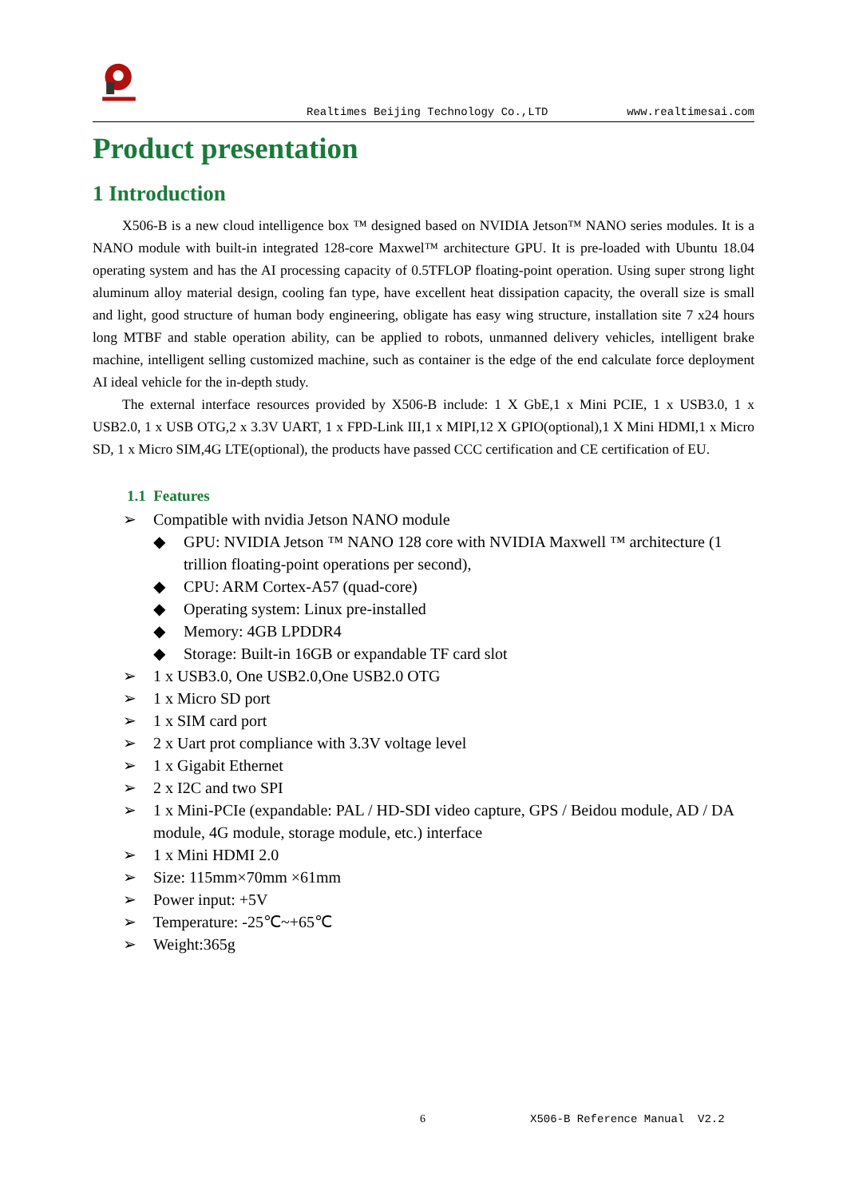Realtimes Beijing Technology Co.,LTD www.realtimesai.com
Product presentation
1 Introduction
X506-B is a new cloud intelligence box ™ designed based on NVIDIA Jetson™ NANO series modules. It is a NANO module with built-in integrated 128-core Maxwel™ architecture GPU. It is pre-loaded with Ubuntu 18.04 operating system and has the AI processing capacity of 0.5TFLOP floating-point operation. Using super strong light aluminum alloy material design, cooling fan type, have excellent heat dissipation capacity, the overall size is small and light, good structure of human body engineering, obligate has easy wing structure, installation site 7 x24 hours long MTBF and stable operation ability, can be applied to robots, unmanned delivery vehicles, intelligent brake machine, intelligent selling customized machine, such as container is the edge of the end calculate force deployment AI ideal vehicle for the in-depth study.
The external interface resources provided by X506-B include: 1 X GbE,1 x Mini PCIE, 1 x USB3.0, 1 x USB2.0, 1 x USB OTG,2 x 3.3V UART, 1 x FPD-Link III,1 x MIPI,12 X GPIO(optional),1 X Mini HDMI,1 x Micro SD, 1 x Micro SIM,4G LTE(optional), the products have passed CCC certification and CE certification of EU.
1.1 Features
➢ Compatible with nvidia Jetson NANO module
◆ GPU: NVIDIA Jetson ™ NANO 128 core with NVIDIA Maxwell ™ architecture (1 trillion floating-point operations per second),
◆ CPU: ARM Cortex-A57 (quad-core)
◆ Operating system: Linux pre-installed
◆ Memory: 4GB LPDDR4
◆ Storage: Built-in 16GB or expandable TF card slot
➢ 1 x USB3.0, One USB2.0,One USB2.0 OTG
➢ 1 x Micro SD port
➢ 1 x SIM card port
➢ 2 x Uart prot compliance with 3.3V voltage level
➢ 1 x Gigabit Ethernet
➢ 2 x I2C and two SPI
➢ 1 x Mini-PCIe (expandable: PAL / HD-SDI video capture, GPS / Beidou module, AD / DA module, 4G module, storage module, etc.) interface
➢ 1 x Mini HDMI 2.0
➢ Size: 115mm×70mm ×61mm
➢ Power input: +5V
➢ Temperature: -25℃~+65℃
➢ Weight:365g
6 X506-B Reference Manual V2.2